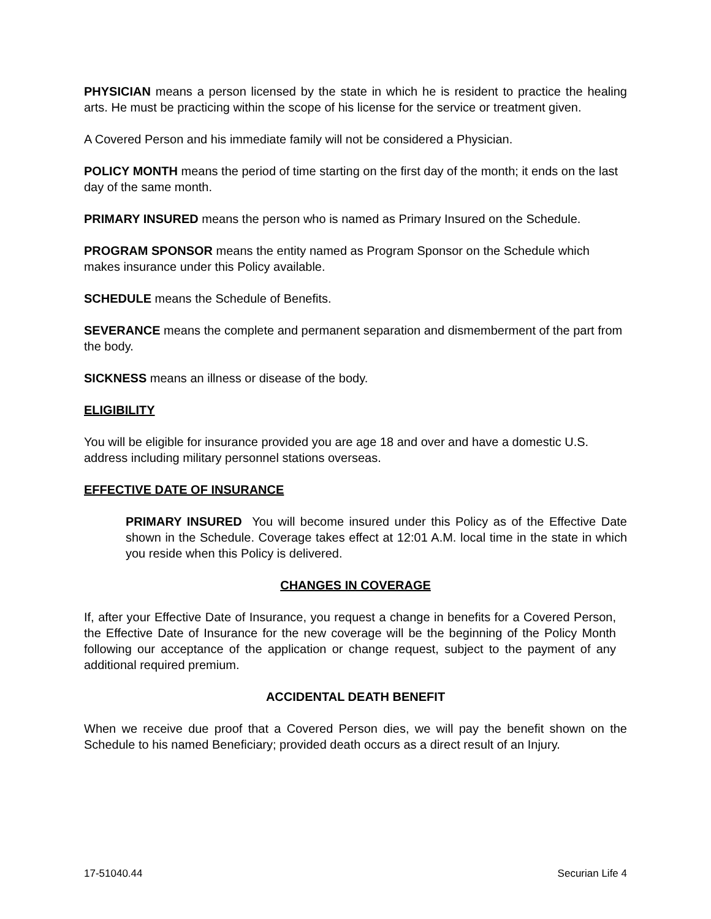PHYSICIAN means a person licensed by the state in which he is resident to practice the healing arts. He must be practicing within the scope of his license for the service or treatment given.
A Covered Person and his immediate family will not be considered a Physician.
POLICY MONTH means the period of time starting on the first day of the month; it ends on the last day of the same month.
PRIMARY INSURED means the person who is named as Primary Insured on the Schedule.
PROGRAM SPONSOR means the entity named as Program Sponsor on the Schedule which makes insurance under this Policy available.
SCHEDULE means the Schedule of Benefits.
SEVERANCE means the complete and permanent separation and dismemberment of the part from the body.
SICKNESS means an illness or disease of the body.
ELIGIBILITY
You will be eligible for insurance provided you are age 18 and over and have a domestic U.S. address including military personnel stations overseas.
EFFECTIVE DATE OF INSURANCE
PRIMARY INSURED You will become insured under this Policy as of the Effective Date shown in the Schedule. Coverage takes effect at 12:01 A.M. local time in the state in which you reside when this Policy is delivered.
CHANGES IN COVERAGE
If, after your Effective Date of Insurance, you request a change in benefits for a Covered Person, the Effective Date of Insurance for the new coverage will be the beginning of the Policy Month following our acceptance of the application or change request, subject to the payment of any additional required premium.
ACCIDENTAL DEATH BENEFIT
When we receive due proof that a Covered Person dies, we will pay the benefit shown on the Schedule to his named Beneficiary; provided death occurs as a direct result of an Injury.
17-51040.44 Securian Life 4